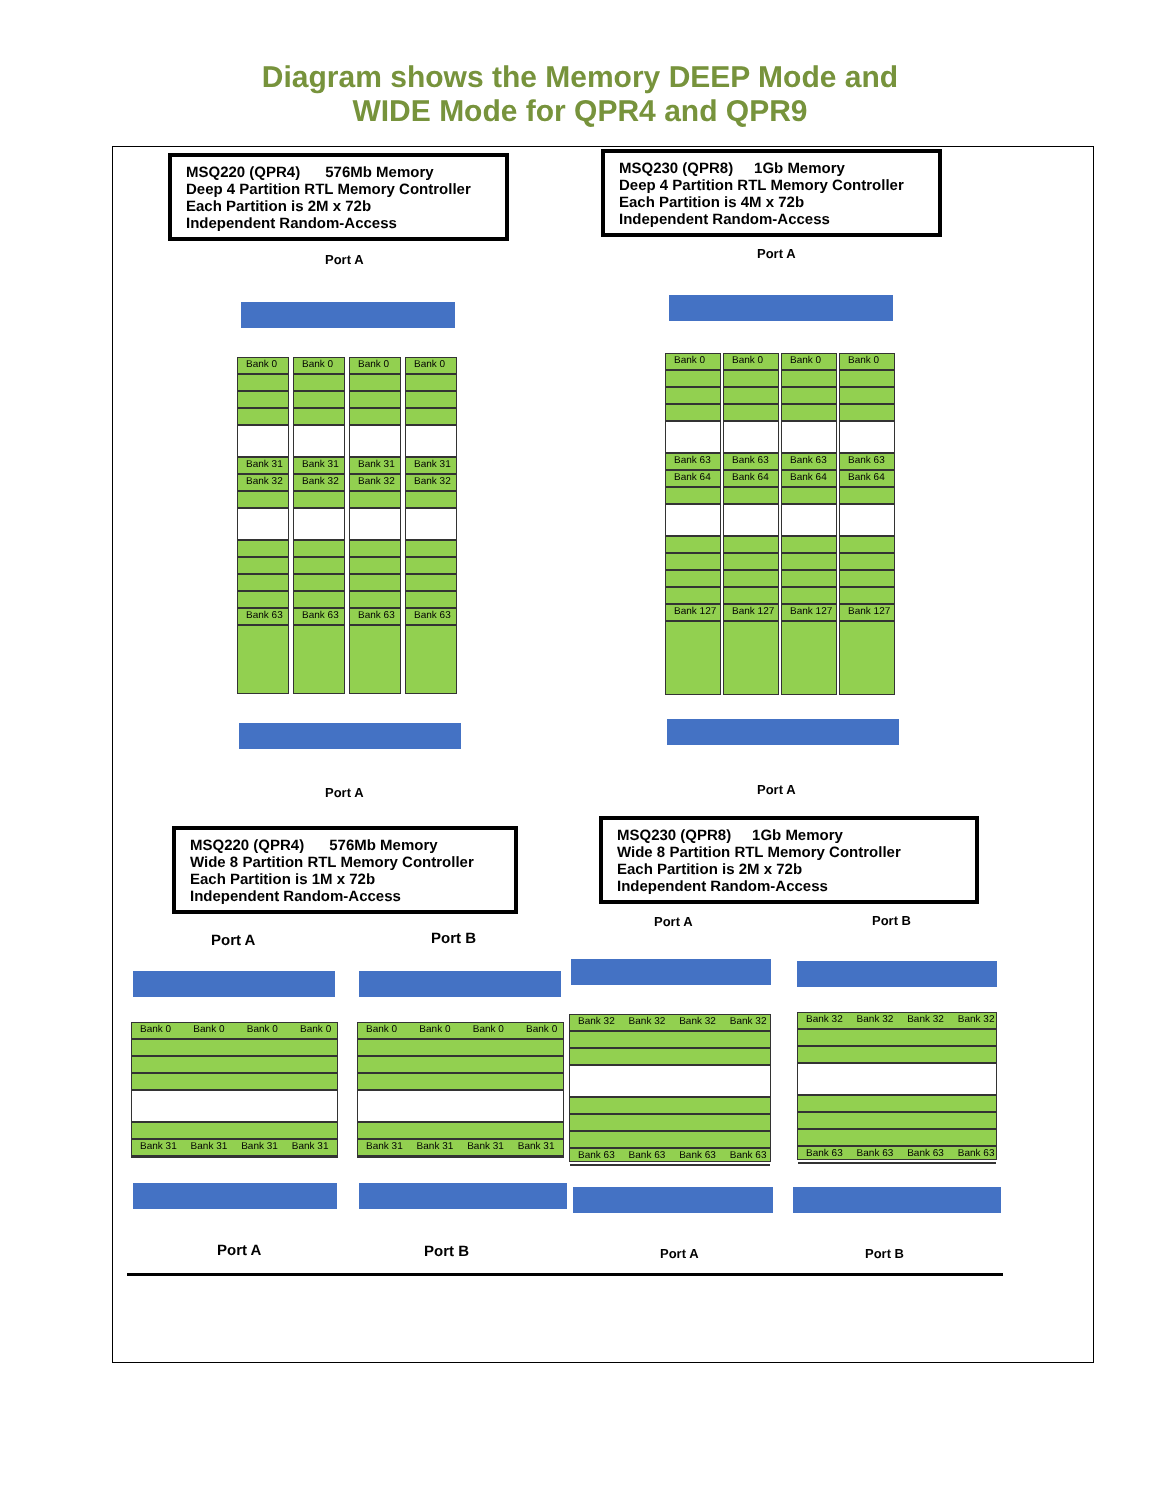Diagram shows the Memory DEEP Mode and
WIDE Mode for QPR4 and QPR9
MSQ220 (QPR4) 576Mb Memory
Deep 4 Partition RTL Memory Controller
Each Partition is 2M x 72b
Independent Random-Access
MSQ230 (QPR8) 1Gb Memory
Deep 4 Partition RTL Memory Controller
Each Partition is 4M x 72b
Independent Random-Access
Port A Port A
Bank 0
Bank 31
Bank 32
Bank 63
Bank 0
Bank 31
Bank 32
Bank 63
Bank 0
Bank 31
Bank 32
Bank 63
Bank 0
Bank 31
Bank 32
Bank 63
Bank 0
Bank 63
Bank 64
Bank 127
Bank 0
Bank 63
Bank 64
Bank 127
Bank 0
Bank 63
Bank 64
Bank 127
Bank 0
Bank 63
Bank 64
Bank 127
Port A Port A
MSQ220 (QPR4) 576Mb Memory
Wide 8 Partition RTL Memory Controller
Each Partition is 1M x 72b
Independent Random-Access
MSQ230 (QPR8) 1Gb Memory
Wide 8 Partition RTL Memory Controller
Each Partition is 2M x 72b
Independent Random-Access
Port A Port B
Port A Port B
Bank 0 Bank 0 Bank 0 Bank 0
Bank 31 Bank 31 Bank 31 Bank 31
Bank 0 Bank 0 Bank 0 Bank 0
Bank 31 Bank 31 Bank 31 Bank 31
Bank 32 Bank 32 Bank 32 Bank 32
Bank 63 Bank 63 Bank 63 Bank 63
Bank 32 Bank 32 Bank 32 Bank 32
Bank 63 Bank 63 Bank 63 Bank 63
Port A Port B Port A Port B